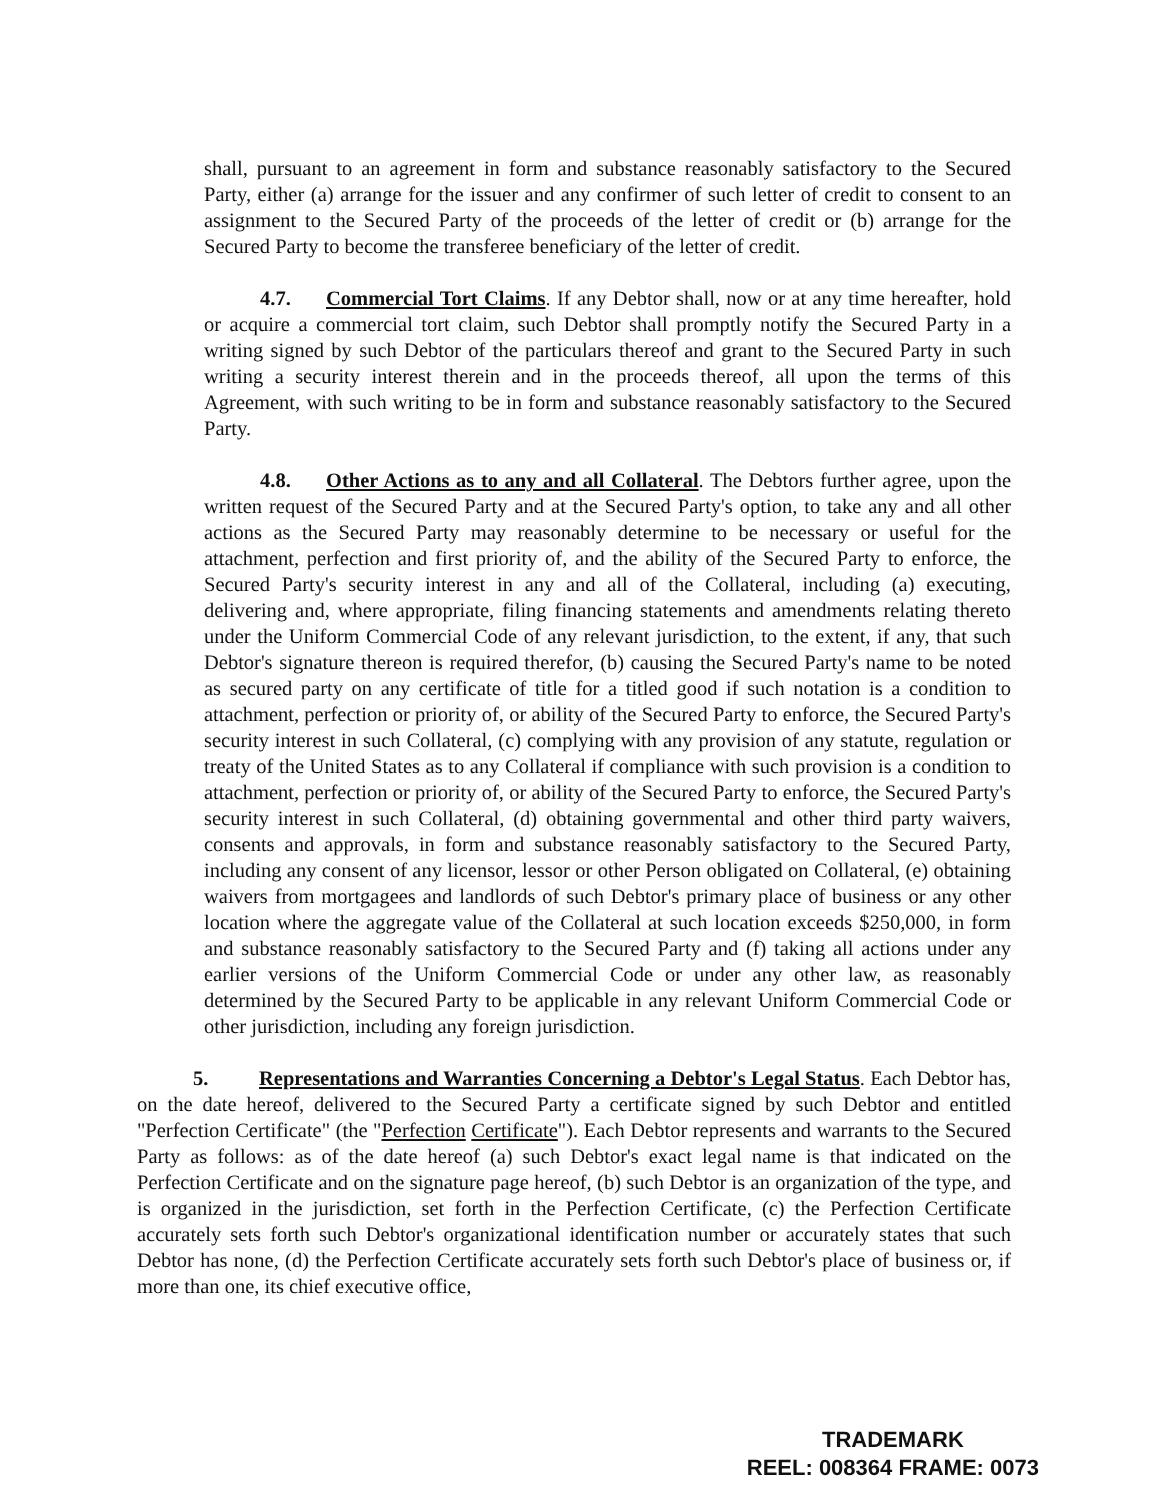shall, pursuant to an agreement in form and substance reasonably satisfactory to the Secured Party, either (a) arrange for the issuer and any confirmer of such letter of credit to consent to an assignment to the Secured Party of the proceeds of the letter of credit or (b) arrange for the Secured Party to become the transferee beneficiary of the letter of credit.
4.7. Commercial Tort Claims. If any Debtor shall, now or at any time hereafter, hold or acquire a commercial tort claim, such Debtor shall promptly notify the Secured Party in a writing signed by such Debtor of the particulars thereof and grant to the Secured Party in such writing a security interest therein and in the proceeds thereof, all upon the terms of this Agreement, with such writing to be in form and substance reasonably satisfactory to the Secured Party.
4.8. Other Actions as to any and all Collateral. The Debtors further agree, upon the written request of the Secured Party and at the Secured Party's option, to take any and all other actions as the Secured Party may reasonably determine to be necessary or useful for the attachment, perfection and first priority of, and the ability of the Secured Party to enforce, the Secured Party's security interest in any and all of the Collateral, including (a) executing, delivering and, where appropriate, filing financing statements and amendments relating thereto under the Uniform Commercial Code of any relevant jurisdiction, to the extent, if any, that such Debtor's signature thereon is required therefor, (b) causing the Secured Party's name to be noted as secured party on any certificate of title for a titled good if such notation is a condition to attachment, perfection or priority of, or ability of the Secured Party to enforce, the Secured Party's security interest in such Collateral, (c) complying with any provision of any statute, regulation or treaty of the United States as to any Collateral if compliance with such provision is a condition to attachment, perfection or priority of, or ability of the Secured Party to enforce, the Secured Party's security interest in such Collateral, (d) obtaining governmental and other third party waivers, consents and approvals, in form and substance reasonably satisfactory to the Secured Party, including any consent of any licensor, lessor or other Person obligated on Collateral, (e) obtaining waivers from mortgagees and landlords of such Debtor's primary place of business or any other location where the aggregate value of the Collateral at such location exceeds $250,000, in form and substance reasonably satisfactory to the Secured Party and (f) taking all actions under any earlier versions of the Uniform Commercial Code or under any other law, as reasonably determined by the Secured Party to be applicable in any relevant Uniform Commercial Code or other jurisdiction, including any foreign jurisdiction.
5. Representations and Warranties Concerning a Debtor's Legal Status. Each Debtor has, on the date hereof, delivered to the Secured Party a certificate signed by such Debtor and entitled "Perfection Certificate" (the "Perfection Certificate"). Each Debtor represents and warrants to the Secured Party as follows: as of the date hereof (a) such Debtor's exact legal name is that indicated on the Perfection Certificate and on the signature page hereof, (b) such Debtor is an organization of the type, and is organized in the jurisdiction, set forth in the Perfection Certificate, (c) the Perfection Certificate accurately sets forth such Debtor's organizational identification number or accurately states that such Debtor has none, (d) the Perfection Certificate accurately sets forth such Debtor's place of business or, if more than one, its chief executive office,
TRADEMARK
REEL: 008364 FRAME: 0073